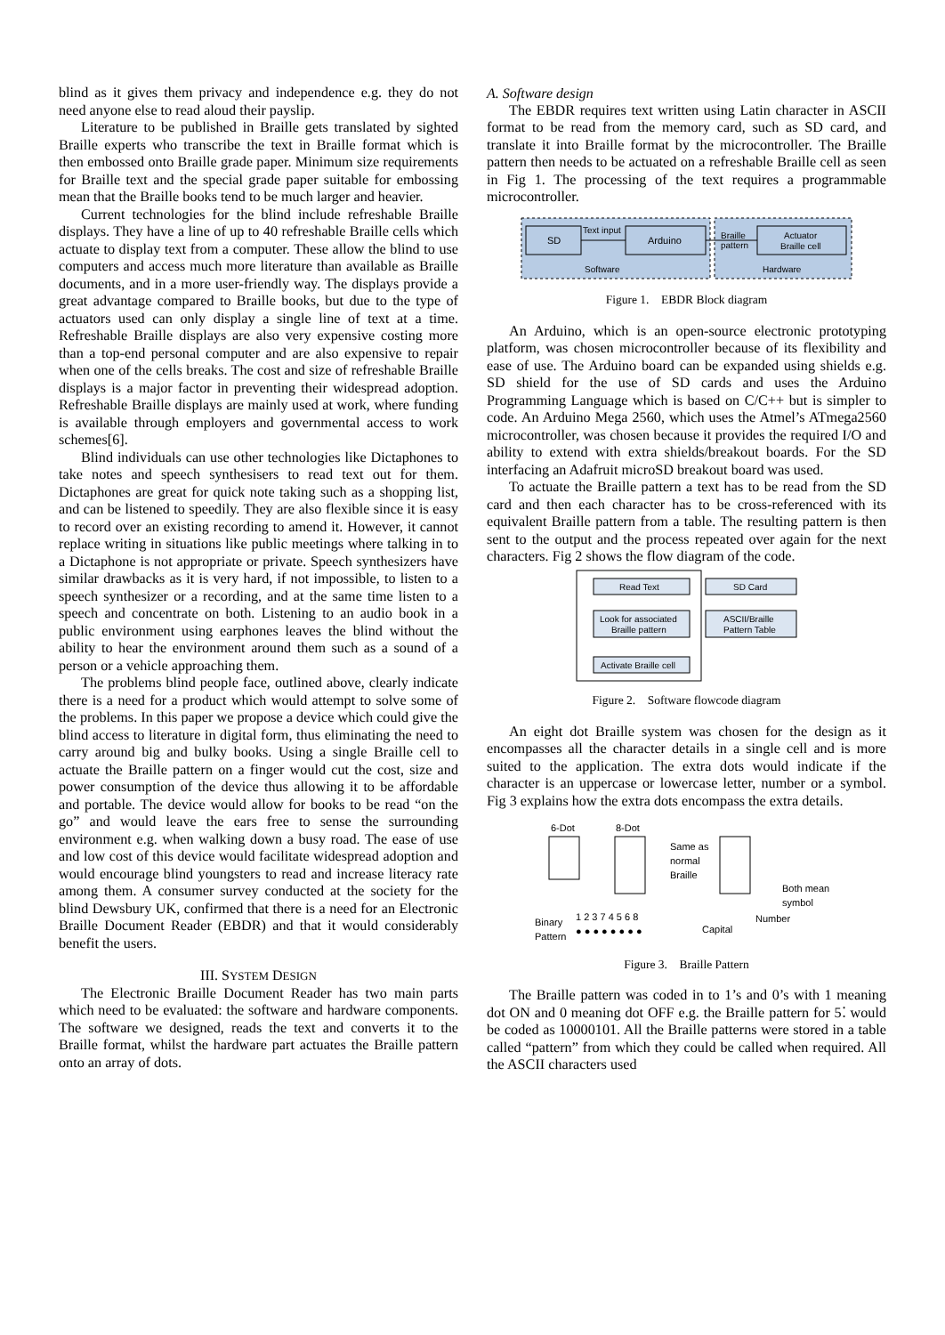blind as it gives them privacy and independence e.g. they do not need anyone else to read aloud their payslip.
Literature to be published in Braille gets translated by sighted Braille experts who transcribe the text in Braille format which is then embossed onto Braille grade paper. Minimum size requirements for Braille text and the special grade paper suitable for embossing mean that the Braille books tend to be much larger and heavier.
Current technologies for the blind include refreshable Braille displays. They have a line of up to 40 refreshable Braille cells which actuate to display text from a computer. These allow the blind to use computers and access much more literature than available as Braille documents, and in a more user-friendly way. The displays provide a great advantage compared to Braille books, but due to the type of actuators used can only display a single line of text at a time. Refreshable Braille displays are also very expensive costing more than a top-end personal computer and are also expensive to repair when one of the cells breaks. The cost and size of refreshable Braille displays is a major factor in preventing their widespread adoption. Refreshable Braille displays are mainly used at work, where funding is available through employers and governmental access to work schemes[6].
Blind individuals can use other technologies like Dictaphones to take notes and speech synthesisers to read text out for them. Dictaphones are great for quick note taking such as a shopping list, and can be listened to speedily. They are also flexible since it is easy to record over an existing recording to amend it. However, it cannot replace writing in situations like public meetings where talking in to a Dictaphone is not appropriate or private. Speech synthesizers have similar drawbacks as it is very hard, if not impossible, to listen to a speech synthesizer or a recording, and at the same time listen to a speech and concentrate on both. Listening to an audio book in a public environment using earphones leaves the blind without the ability to hear the environment around them such as a sound of a person or a vehicle approaching them.
The problems blind people face, outlined above, clearly indicate there is a need for a product which would attempt to solve some of the problems. In this paper we propose a device which could give the blind access to literature in digital form, thus eliminating the need to carry around big and bulky books. Using a single Braille cell to actuate the Braille pattern on a finger would cut the cost, size and power consumption of the device thus allowing it to be affordable and portable. The device would allow for books to be read “on the go” and would leave the ears free to sense the surrounding environment e.g. when walking down a busy road. The ease of use and low cost of this device would facilitate widespread adoption and would encourage blind youngsters to read and increase literacy rate among them. A consumer survey conducted at the society for the blind Dewsbury UK, confirmed that there is a need for an Electronic Braille Document Reader (EBDR) and that it would considerably benefit the users.
III. SYSTEM DESIGN
The Electronic Braille Document Reader has two main parts which need to be evaluated: the software and hardware components. The software we designed, reads the text and converts it to the Braille format, whilst the hardware part actuates the Braille pattern onto an array of dots.
A. Software design
The EBDR requires text written using Latin character in ASCII format to be read from the memory card, such as SD card, and translate it into Braille format by the microcontroller. The Braille pattern then needs to be actuated on a refreshable Braille cell as seen in Fig 1. The processing of the text requires a programmable microcontroller.
SD
Arduino
Actuator
Braille cell
Text input
Braille
pattern
Software
Hardware
Figure 1. EBDR Block diagram
An Arduino, which is an open-source electronic prototyping platform, was chosen microcontroller because of its flexibility and ease of use. The Arduino board can be expanded using shields e.g. SD shield for the use of SD cards and uses the Arduino Programming Language which is based on C/C++ but is simpler to code. An Arduino Mega 2560, which uses the Atmel’s ATmega2560 microcontroller, was chosen because it provides the required I/O and ability to extend with extra shields/breakout boards. For the SD interfacing an Adafruit microSD breakout board was used.
To actuate the Braille pattern a text has to be read from the SD card and then each character has to be cross-referenced with its equivalent Braille pattern from a table. The resulting pattern is then sent to the output and the process repeated over again for the next characters. Fig 2 shows the flow diagram of the code.
Read Text
SD Card
Look for associated
Braille pattern
ASCII/Braille
Pattern Table
Activate Braille cell
Figure 2. Software flowcode diagram
An eight dot Braille system was chosen for the design as it encompasses all the character details in a single cell and is more suited to the application. The extra dots would indicate if the character is an uppercase or lowercase letter, number or a symbol. Fig 3 explains how the extra dots encompass the extra details.
6-Dot
8-Dot
Same as
normal
Braille
Both mean
symbol
Number
Capital
Binary
Pattern
1 2 3 7 4 5 6 8
● ● ● ● ● ● ● ●
Figure 3. Braille Pattern
The Braille pattern was coded in to 1’s and 0’s with 1 meaning dot ON and 0 meaning dot OFF e.g. the Braille pattern for 5⁚ would be coded as 10000101. All the Braille patterns were stored in a table called “pattern” from which they could be called when required. All the ASCII characters used